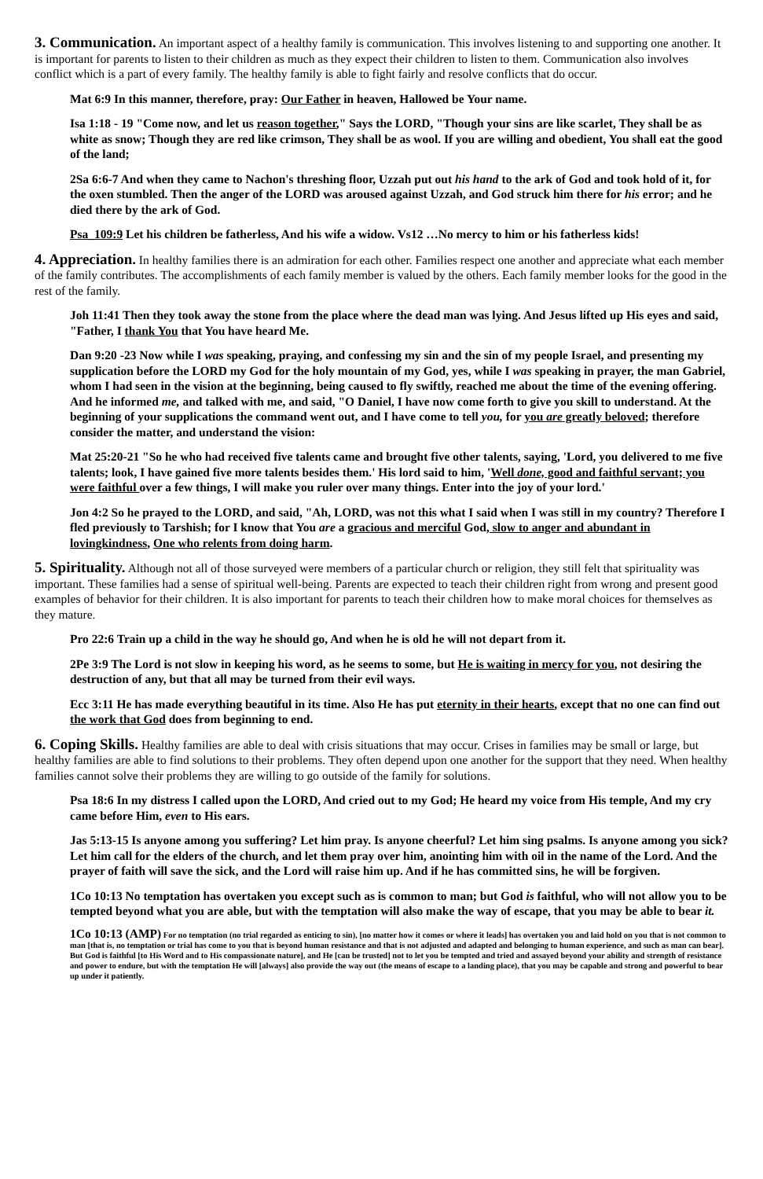3. Communication. An important aspect of a healthy family is communication. This involves listening to and supporting one another. It is important for parents to listen to their children as much as they expect their children to listen to them. Communication also involves conflict which is a part of every family. The healthy family is able to fight fairly and resolve conflicts that do occur.
Mat 6:9 In this manner, therefore, pray: Our Father in heaven, Hallowed be Your name.
Isa 1:18 - 19 "Come now, and let us reason together," Says the LORD, "Though your sins are like scarlet, They shall be as white as snow; Though they are red like crimson, They shall be as wool. If you are willing and obedient, You shall eat the good of the land;
2Sa 6:6-7 And when they came to Nachon's threshing floor, Uzzah put out his hand to the ark of God and took hold of it, for the oxen stumbled. Then the anger of the LORD was aroused against Uzzah, and God struck him there for his error; and he died there by the ark of God.
Psa_109:9 Let his children be fatherless, And his wife a widow. Vs12 …No mercy to him or his fatherless kids!
4. Appreciation. In healthy families there is an admiration for each other. Families respect one another and appreciate what each member of the family contributes. The accomplishments of each family member is valued by the others. Each family member looks for the good in the rest of the family.
Joh 11:41 Then they took away the stone from the place where the dead man was lying. And Jesus lifted up His eyes and said, "Father, I thank You that You have heard Me.
Dan 9:20 -23 Now while I was speaking, praying, and confessing my sin and the sin of my people Israel, and presenting my supplication before the LORD my God for the holy mountain of my God, yes, while I was speaking in prayer, the man Gabriel, whom I had seen in the vision at the beginning, being caused to fly swiftly, reached me about the time of the evening offering. And he informed me, and talked with me, and said, "O Daniel, I have now come forth to give you skill to understand. At the beginning of your supplications the command went out, and I have come to tell you, for you are greatly beloved; therefore consider the matter, and understand the vision:
Mat 25:20-21 "So he who had received five talents came and brought five other talents, saying, 'Lord, you delivered to me five talents; look, I have gained five more talents besides them.' His lord said to him, 'Well done, good and faithful servant; you were faithful over a few things, I will make you ruler over many things. Enter into the joy of your lord.'
Jon 4:2 So he prayed to the LORD, and said, "Ah, LORD, was not this what I said when I was still in my country? Therefore I fled previously to Tarshish; for I know that You are a gracious and merciful God, slow to anger and abundant in lovingkindness, One who relents from doing harm.
5. Spirituality. Although not all of those surveyed were members of a particular church or religion, they still felt that spirituality was important. These families had a sense of spiritual well-being. Parents are expected to teach their children right from wrong and present good examples of behavior for their children. It is also important for parents to teach their children how to make moral choices for themselves as they mature.
Pro 22:6 Train up a child in the way he should go, And when he is old he will not depart from it.
2Pe 3:9 The Lord is not slow in keeping his word, as he seems to some, but He is waiting in mercy for you, not desiring the destruction of any, but that all may be turned from their evil ways.
Ecc 3:11 He has made everything beautiful in its time. Also He has put eternity in their hearts, except that no one can find out the work that God does from beginning to end.
6. Coping Skills. Healthy families are able to deal with crisis situations that may occur. Crises in families may be small or large, but healthy families are able to find solutions to their problems. They often depend upon one another for the support that they need. When healthy families cannot solve their problems they are willing to go outside of the family for solutions.
Psa 18:6 In my distress I called upon the LORD, And cried out to my God; He heard my voice from His temple, And my cry came before Him, even to His ears.
Jas 5:13-15 Is anyone among you suffering? Let him pray. Is anyone cheerful? Let him sing psalms. Is anyone among you sick? Let him call for the elders of the church, and let them pray over him, anointing him with oil in the name of the Lord. And the prayer of faith will save the sick, and the Lord will raise him up. And if he has committed sins, he will be forgiven.
1Co 10:13 No temptation has overtaken you except such as is common to man; but God is faithful, who will not allow you to be tempted beyond what you are able, but with the temptation will also make the way of escape, that you may be able to bear it.
1Co 10:13 (AMP) For no temptation (no trial regarded as enticing to sin), [no matter how it comes or where it leads] has overtaken you and laid hold on you that is not common to man [that is, no temptation or trial has come to you that is beyond human resistance and that is not adjusted and adapted and belonging to human experience, and such as man can bear]. But God is faithful [to His Word and to His compassionate nature], and He [can be trusted] not to let you be tempted and tried and assayed beyond your ability and strength of resistance and power to endure, but with the temptation He will [always] also provide the way out (the means of escape to a landing place), that you may be capable and strong and powerful to bear up under it patiently.